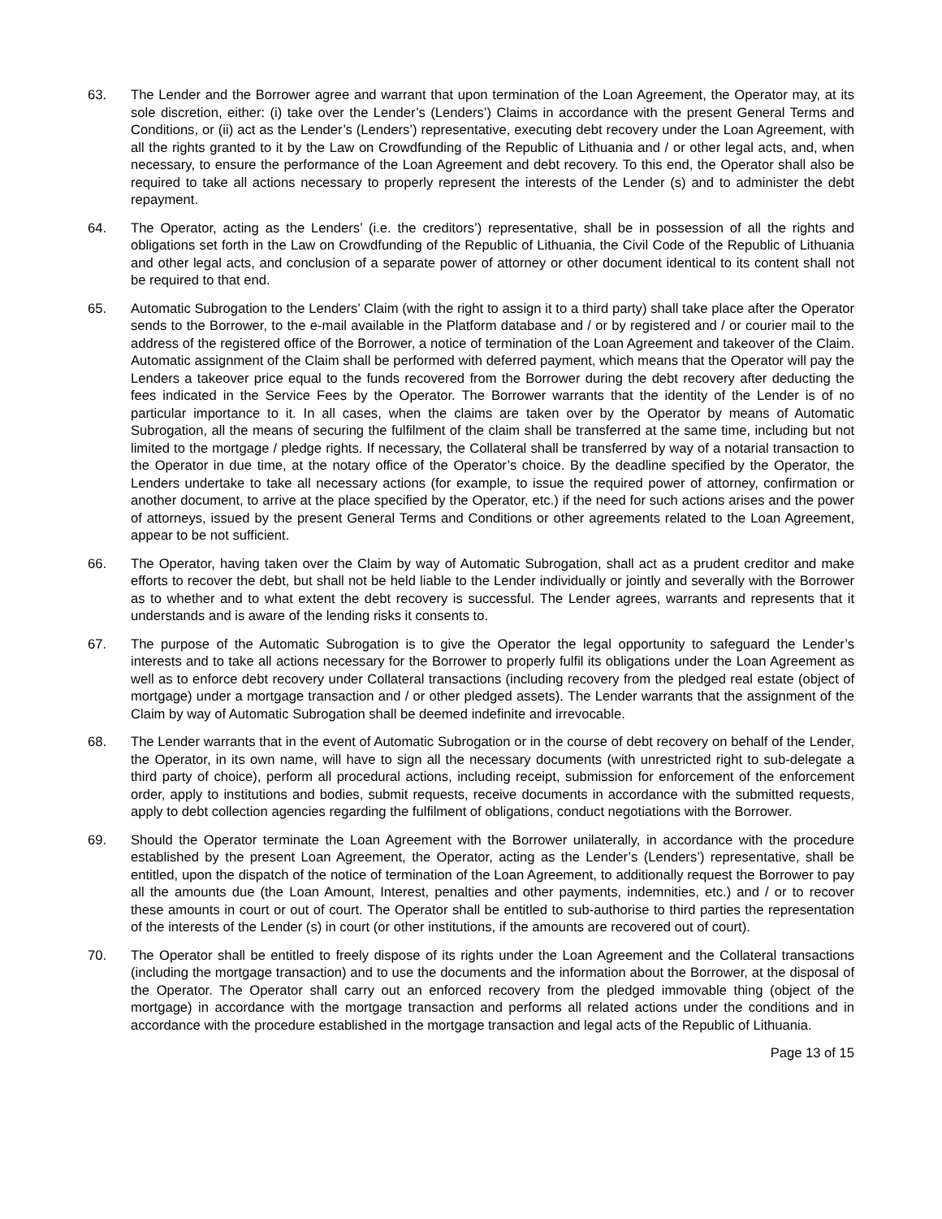63. The Lender and the Borrower agree and warrant that upon termination of the Loan Agreement, the Operator may, at its sole discretion, either: (i) take over the Lender’s (Lenders’) Claims in accordance with the present General Terms and Conditions, or (ii) act as the Lender’s (Lenders’) representative, executing debt recovery under the Loan Agreement, with all the rights granted to it by the Law on Crowdfunding of the Republic of Lithuania and / or other legal acts, and, when necessary, to ensure the performance of the Loan Agreement and debt recovery. To this end, the Operator shall also be required to take all actions necessary to properly represent the interests of the Lender (s) and to administer the debt repayment.
64. The Operator, acting as the Lenders’ (i.e. the creditors’) representative, shall be in possession of all the rights and obligations set forth in the Law on Crowdfunding of the Republic of Lithuania, the Civil Code of the Republic of Lithuania and other legal acts, and conclusion of a separate power of attorney or other document identical to its content shall not be required to that end.
65. Automatic Subrogation to the Lenders’ Claim (with the right to assign it to a third party) shall take place after the Operator sends to the Borrower, to the e-mail available in the Platform database and / or by registered and / or courier mail to the address of the registered office of the Borrower, a notice of termination of the Loan Agreement and takeover of the Claim. Automatic assignment of the Claim shall be performed with deferred payment, which means that the Operator will pay the Lenders a takeover price equal to the funds recovered from the Borrower during the debt recovery after deducting the fees indicated in the Service Fees by the Operator. The Borrower warrants that the identity of the Lender is of no particular importance to it. In all cases, when the claims are taken over by the Operator by means of Automatic Subrogation, all the means of securing the fulfilment of the claim shall be transferred at the same time, including but not limited to the mortgage / pledge rights. If necessary, the Collateral shall be transferred by way of a notarial transaction to the Operator in due time, at the notary office of the Operator’s choice. By the deadline specified by the Operator, the Lenders undertake to take all necessary actions (for example, to issue the required power of attorney, confirmation or another document, to arrive at the place specified by the Operator, etc.) if the need for such actions arises and the power of attorneys, issued by the present General Terms and Conditions or other agreements related to the Loan Agreement, appear to be not sufficient.
66. The Operator, having taken over the Claim by way of Automatic Subrogation, shall act as a prudent creditor and make efforts to recover the debt, but shall not be held liable to the Lender individually or jointly and severally with the Borrower as to whether and to what extent the debt recovery is successful. The Lender agrees, warrants and represents that it understands and is aware of the lending risks it consents to.
67. The purpose of the Automatic Subrogation is to give the Operator the legal opportunity to safeguard the Lender’s interests and to take all actions necessary for the Borrower to properly fulfil its obligations under the Loan Agreement as well as to enforce debt recovery under Collateral transactions (including recovery from the pledged real estate (object of mortgage) under a mortgage transaction and / or other pledged assets). The Lender warrants that the assignment of the Claim by way of Automatic Subrogation shall be deemed indefinite and irrevocable.
68. The Lender warrants that in the event of Automatic Subrogation or in the course of debt recovery on behalf of the Lender, the Operator, in its own name, will have to sign all the necessary documents (with unrestricted right to sub-delegate a third party of choice), perform all procedural actions, including receipt, submission for enforcement of the enforcement order, apply to institutions and bodies, submit requests, receive documents in accordance with the submitted requests, apply to debt collection agencies regarding the fulfilment of obligations, conduct negotiations with the Borrower.
69. Should the Operator terminate the Loan Agreement with the Borrower unilaterally, in accordance with the procedure established by the present Loan Agreement, the Operator, acting as the Lender’s (Lenders’) representative, shall be entitled, upon the dispatch of the notice of termination of the Loan Agreement, to additionally request the Borrower to pay all the amounts due (the Loan Amount, Interest, penalties and other payments, indemnities, etc.) and / or to recover these amounts in court or out of court. The Operator shall be entitled to sub-authorise to third parties the representation of the interests of the Lender (s) in court (or other institutions, if the amounts are recovered out of court).
70. The Operator shall be entitled to freely dispose of its rights under the Loan Agreement and the Collateral transactions (including the mortgage transaction) and to use the documents and the information about the Borrower, at the disposal of the Operator. The Operator shall carry out an enforced recovery from the pledged immovable thing (object of the mortgage) in accordance with the mortgage transaction and performs all related actions under the conditions and in accordance with the procedure established in the mortgage transaction and legal acts of the Republic of Lithuania.
Page 13 of 15